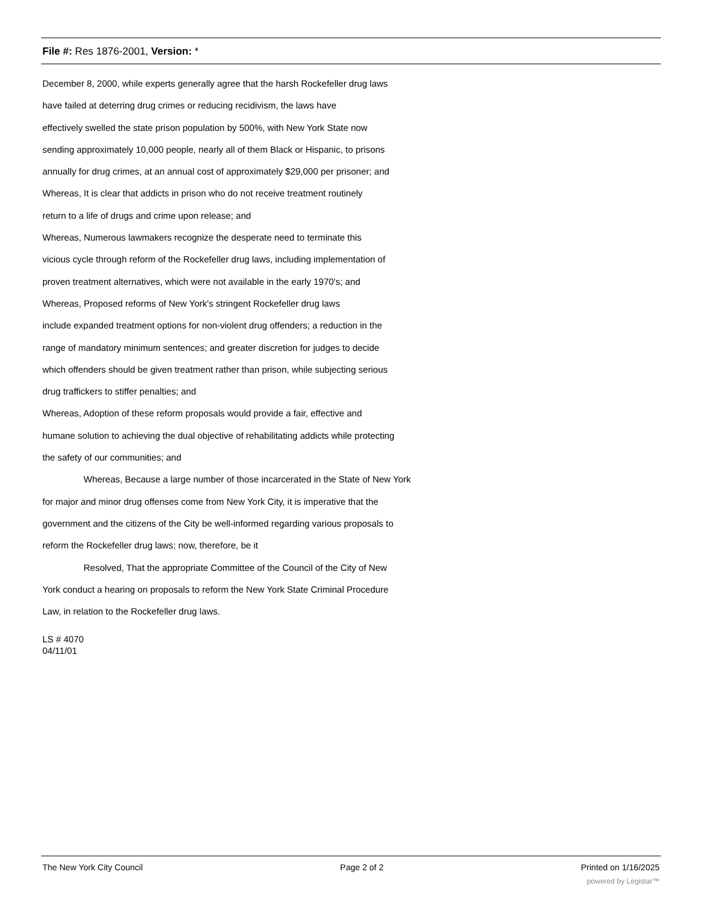File #: Res 1876-2001, Version: *
December 8, 2000, while experts generally agree that the harsh Rockefeller drug laws
have failed at deterring drug crimes or reducing recidivism, the laws have
effectively swelled the state prison population by 500%, with New York State now
sending approximately 10,000 people, nearly all of them Black or Hispanic, to prisons
annually for drug crimes, at an annual cost of approximately $29,000 per prisoner; and
Whereas, It is clear that addicts in prison who do not receive treatment routinely
return to a life of drugs and crime upon release; and
Whereas, Numerous lawmakers recognize the desperate need to terminate this
vicious cycle through reform of the Rockefeller drug laws, including implementation of
proven treatment alternatives, which were not available in the early 1970's; and
Whereas, Proposed reforms of New York's stringent Rockefeller drug laws
include expanded treatment options for non-violent drug offenders; a reduction in the
range of mandatory minimum sentences; and greater discretion for judges to decide
which offenders should be given treatment rather than prison, while subjecting serious
drug traffickers to stiffer penalties; and
Whereas, Adoption of these reform proposals would provide a fair, effective and
humane solution to achieving the dual objective of rehabilitating addicts while protecting
the safety of our communities; and
Whereas, Because a large number of those incarcerated in the State of New York
for major and minor drug offenses come from New York City, it is imperative that the
government and the citizens of the City be well-informed regarding various proposals to
reform the Rockefeller drug laws; now, therefore, be it
Resolved, That the appropriate Committee of the Council of the City of New
York conduct a hearing on proposals to reform the New York State Criminal Procedure
Law, in relation to the Rockefeller drug laws.
LS # 4070
04/11/01
The New York City Council Page 2 of 2 Printed on 1/16/2025
powered by Legistar™